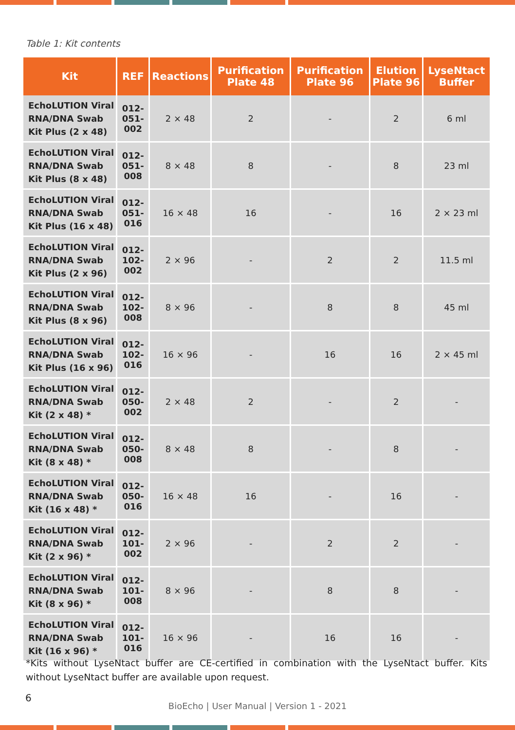Table 1: Kit contents
| Kit | REF | Reactions | Purification Plate 48 | Purification Plate 96 | Elution Plate 96 | LyseNtact Buffer |
| --- | --- | --- | --- | --- | --- | --- |
| EchoLUTION Viral RNA/DNA Swab Kit Plus (2 x 48) | 012-051-002 | 2 × 48 | 2 | - | 2 | 6 ml |
| EchoLUTION Viral RNA/DNA Swab Kit Plus (8 x 48) | 012-051-008 | 8 × 48 | 8 | - | 8 | 23 ml |
| EchoLUTION Viral RNA/DNA Swab Kit Plus (16 x 48) | 012-051-016 | 16 × 48 | 16 | - | 16 | 2 × 23 ml |
| EchoLUTION Viral RNA/DNA Swab Kit Plus (2 x 96) | 012-102-002 | 2 × 96 | - | 2 | 2 | 11.5 ml |
| EchoLUTION Viral RNA/DNA Swab Kit Plus (8 x 96) | 012-102-008 | 8 × 96 | - | 8 | 8 | 45 ml |
| EchoLUTION Viral RNA/DNA Swab Kit Plus (16 x 96) | 012-102-016 | 16 × 96 | - | 16 | 16 | 2 × 45 ml |
| EchoLUTION Viral RNA/DNA Swab Kit (2 x 48) * | 012-050-002 | 2 × 48 | 2 | - | 2 | - |
| EchoLUTION Viral RNA/DNA Swab Kit (8 x 48) * | 012-050-008 | 8 × 48 | 8 | - | 8 | - |
| EchoLUTION Viral RNA/DNA Swab Kit (16 x 48) * | 012-050-016 | 16 × 48 | 16 | - | 16 | - |
| EchoLUTION Viral RNA/DNA Swab Kit (2 x 96) * | 012-101-002 | 2 × 96 | - | 2 | 2 | - |
| EchoLUTION Viral RNA/DNA Swab Kit (8 x 96) * | 012-101-008 | 8 × 96 | - | 8 | 8 | - |
| EchoLUTION Viral RNA/DNA Swab Kit (16 x 96) * | 012-101-016 | 16 × 96 | - | 16 | 16 | - |
*Kits without LyseNtact buffer are CE-certified in combination with the LyseNtact buffer. Kits without LyseNtact buffer are available upon request.
6
BioEcho | User Manual | Version 1 - 2021